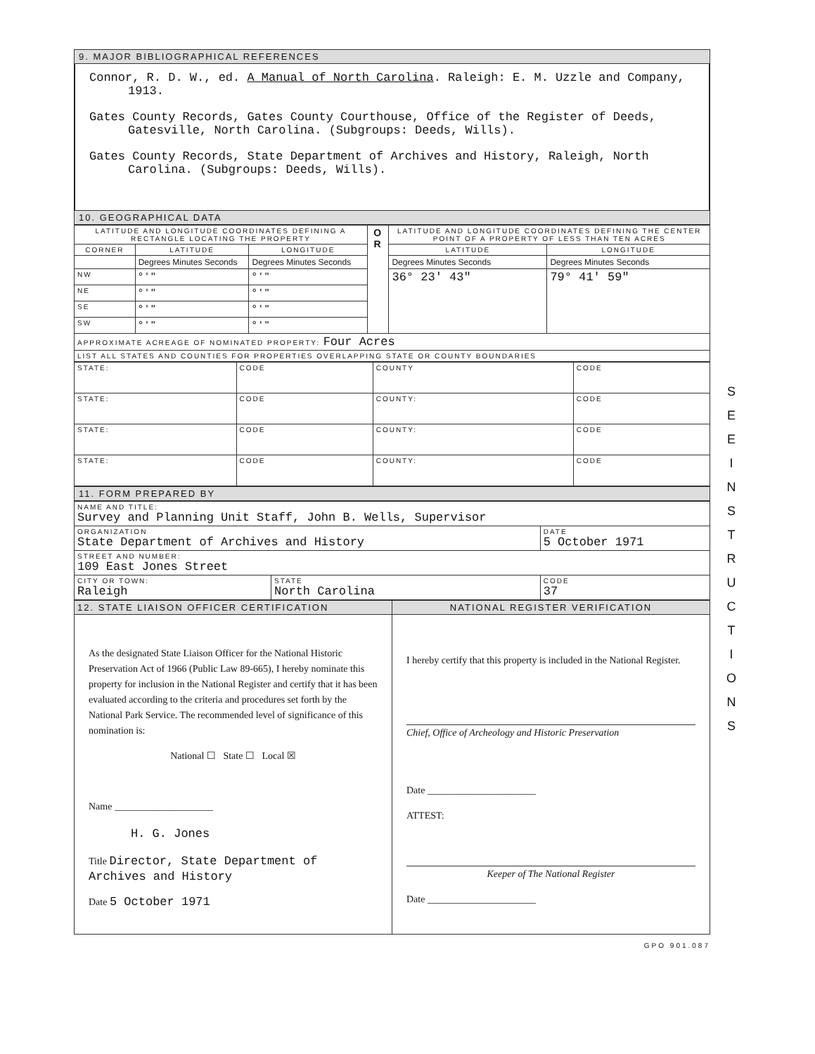9. MAJOR BIBLIOGRAPHICAL REFERENCES
Connor, R. D. W., ed. A Manual of North Carolina. Raleigh: E. M. Uzzle and Company, 1913.
Gates County Records, Gates County Courthouse, Office of the Register of Deeds, Gatesville, North Carolina. (Subgroups: Deeds, Wills).
Gates County Records, State Department of Archives and History, Raleigh, North Carolina. (Subgroups: Deeds, Wills).
10. GEOGRAPHICAL DATA
| LATITUDE AND LONGITUDE COORDINATES DEFINING A RECTANGLE LOCATING THE PROPERTY | | | O R | LATITUDE AND LONGITUDE COORDINATES DEFINING THE CENTER POINT OF A PROPERTY OF LESS THAN TEN ACRES | |
| --- | --- | --- | --- | --- | --- |
| CORNER | LATITUDE | LONGITUDE | | LATITUDE | LONGITUDE |
| | Degrees Minutes Seconds | Degrees Minutes Seconds | | Degrees Minutes Seconds | Degrees Minutes Seconds |
| NW | ° ' " | ° ' " | | 36° 23' 43" | 79° 41' 59" |
| NE | ° ' " | ° ' " | | | |
| SE | ° ' " | ° ' " | | | |
| SW | ° ' " | ° ' " | | | |
| APPROXIMATE ACREAGE OF NOMINATED PROPERTY: Four Acres | | | | | |
| LIST ALL STATES AND COUNTIES FOR PROPERTIES OVERLAPPING STATE OR COUNTY BOUNDARIES | | | | | |
| STATE: | CODE | COUNTY | CODE |
| STATE: | CODE | COUNTY: | CODE |
| STATE: | CODE | COUNTY: | CODE |
| STATE: | CODE | COUNTY: | CODE |
11. FORM PREPARED BY
| NAME AND TITLE: Survey and Planning Unit Staff, John B. Wells, Supervisor | | |
| ORGANIZATION State Department of Archives and History | | DATE 5 October 1971 |
| STREET AND NUMBER: 109 East Jones Street | | |
| CITY OR TOWN: Raleigh | STATE North Carolina | CODE 37 |
| 12. STATE LIAISON OFFICER CERTIFICATION | NATIONAL REGISTER VERIFICATION |
| --- | --- |
| As the designated State Liaison Officer for the National Historic Preservation Act of 1966 (Public Law 89-665), I hereby nominate this property for inclusion in the National Register and certify that it has been evaluated according to the criteria and procedures set forth by the National Park Service. The recommended level of significance of this nomination is: National ☐ State ☐ Local ☒ Name ____________________ H. G. Jones Title Director, State Department of Archives and History Date 5 October 1971 | I hereby certify that this property is included in the National Register. Chief, Office of Archeology and Historic Preservation Date ______________________ ATTEST: Keeper of The National Register Date ______________________ |
GPO 901.087
S E E I N S T R U C T I O N S